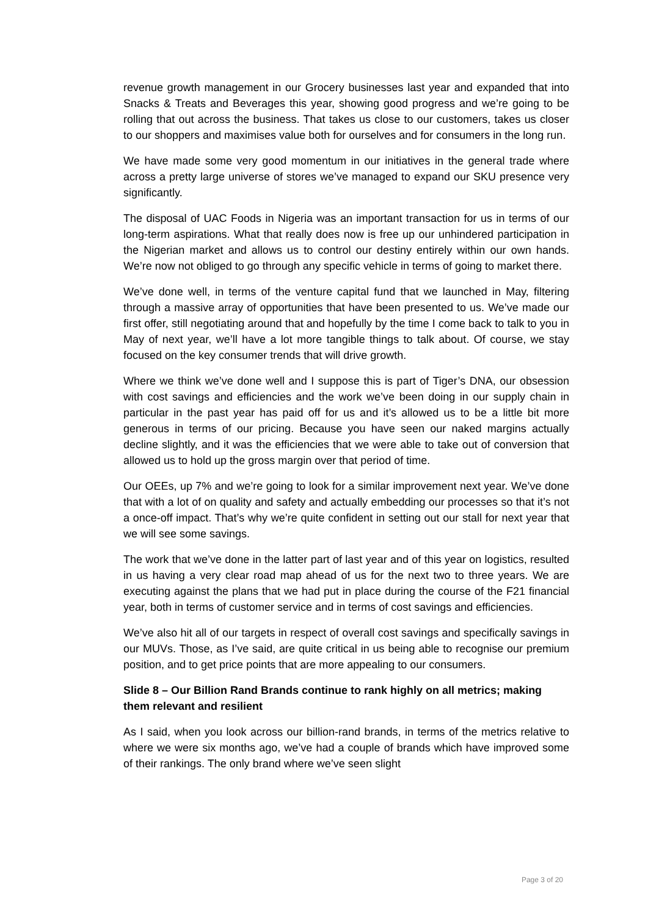revenue growth management in our Grocery businesses last year and expanded that into Snacks & Treats and Beverages this year, showing good progress and we’re going to be rolling that out across the business. That takes us close to our customers, takes us closer to our shoppers and maximises value both for ourselves and for consumers in the long run.
We have made some very good momentum in our initiatives in the general trade where across a pretty large universe of stores we’ve managed to expand our SKU presence very significantly.
The disposal of UAC Foods in Nigeria was an important transaction for us in terms of our long-term aspirations. What that really does now is free up our unhindered participation in the Nigerian market and allows us to control our destiny entirely within our own hands. We’re now not obliged to go through any specific vehicle in terms of going to market there.
We’ve done well, in terms of the venture capital fund that we launched in May, filtering through a massive array of opportunities that have been presented to us. We’ve made our first offer, still negotiating around that and hopefully by the time I come back to talk to you in May of next year, we’ll have a lot more tangible things to talk about. Of course, we stay focused on the key consumer trends that will drive growth.
Where we think we’ve done well and I suppose this is part of Tiger’s DNA, our obsession with cost savings and efficiencies and the work we’ve been doing in our supply chain in particular in the past year has paid off for us and it’s allowed us to be a little bit more generous in terms of our pricing. Because you have seen our naked margins actually decline slightly, and it was the efficiencies that we were able to take out of conversion that allowed us to hold up the gross margin over that period of time.
Our OEEs, up 7% and we’re going to look for a similar improvement next year. We’ve done that with a lot of on quality and safety and actually embedding our processes so that it’s not a once-off impact. That’s why we’re quite confident in setting out our stall for next year that we will see some savings.
The work that we’ve done in the latter part of last year and of this year on logistics, resulted in us having a very clear road map ahead of us for the next two to three years. We are executing against the plans that we had put in place during the course of the F21 financial year, both in terms of customer service and in terms of cost savings and efficiencies.
We’ve also hit all of our targets in respect of overall cost savings and specifically savings in our MUVs. Those, as I’ve said, are quite critical in us being able to recognise our premium position, and to get price points that are more appealing to our consumers.
Slide 8 – Our Billion Rand Brands continue to rank highly on all metrics; making them relevant and resilient
As I said, when you look across our billion-rand brands, in terms of the metrics relative to where we were six months ago, we’ve had a couple of brands which have improved some of their rankings. The only brand where we’ve seen slight
Page 3 of 20